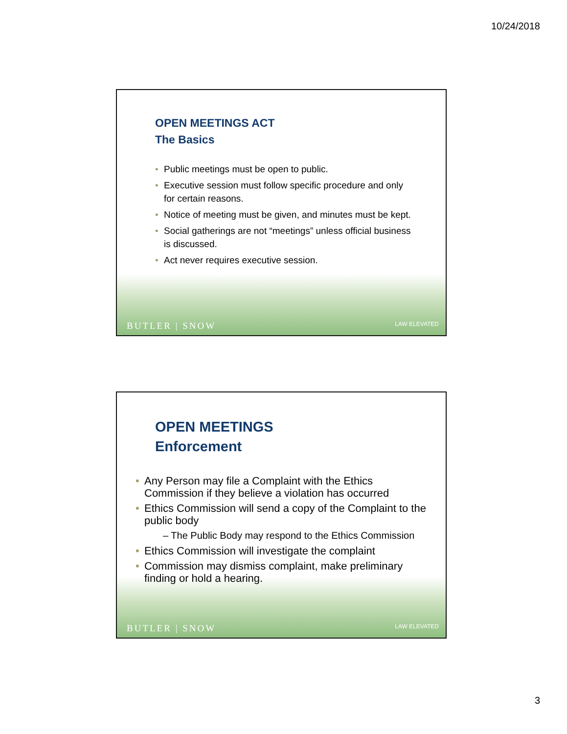10/24/2018
OPEN MEETINGS ACT
The Basics
• Public meetings must be open to public.
• Executive session must follow specific procedure and only for certain reasons.
• Notice of meeting must be given, and minutes must be kept.
• Social gatherings are not “meetings” unless official business is discussed.
• Act never requires executive session.
BUTLER | SNOW LAW ELEVATED
OPEN MEETINGS
Enforcement
• Any Person may file a Complaint with the Ethics Commission if they believe a violation has occurred
• Ethics Commission will send a copy of the Complaint to the public body
– The Public Body may respond to the Ethics Commission
• Ethics Commission will investigate the complaint
• Commission may dismiss complaint, make preliminary finding or hold a hearing.
BUTLER | SNOW LAW ELEVATED
3